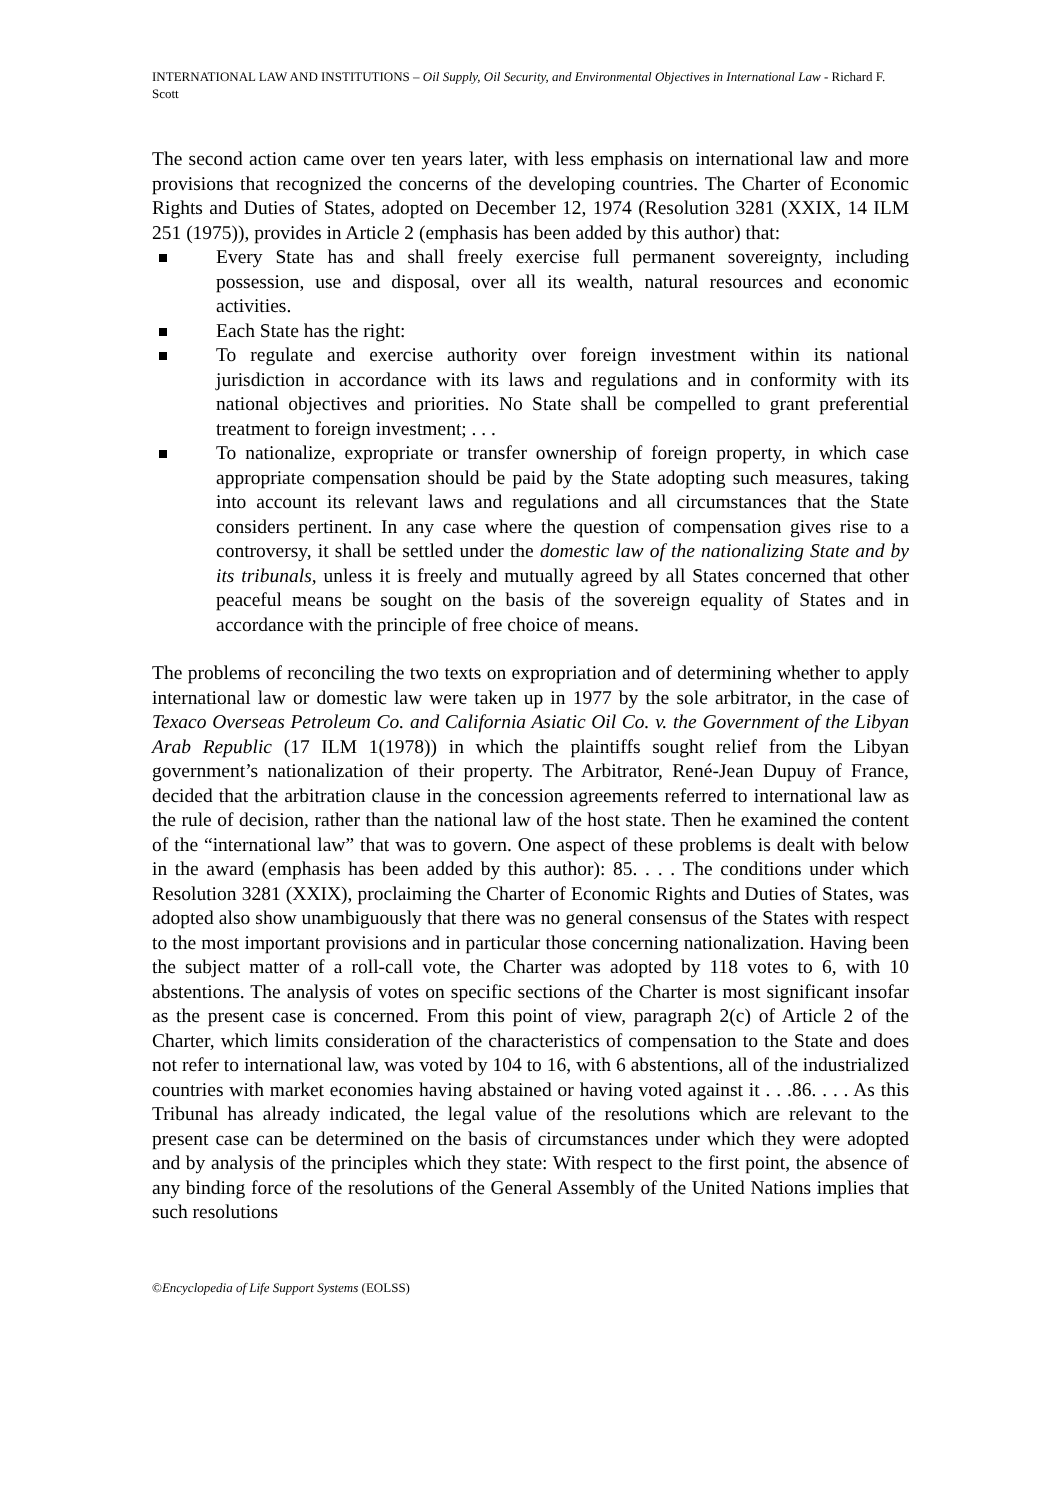INTERNATIONAL LAW AND INSTITUTIONS – Oil Supply, Oil Security, and Environmental Objectives in International Law - Richard F. Scott
The second action came over ten years later, with less emphasis on international law and more provisions that recognized the concerns of the developing countries. The Charter of Economic Rights and Duties of States, adopted on December 12, 1974 (Resolution 3281 (XXIX, 14 ILM 251 (1975)), provides in Article 2 (emphasis has been added by this author) that:
Every State has and shall freely exercise full permanent sovereignty, including possession, use and disposal, over all its wealth, natural resources and economic activities.
Each State has the right:
To regulate and exercise authority over foreign investment within its national jurisdiction in accordance with its laws and regulations and in conformity with its national objectives and priorities. No State shall be compelled to grant preferential treatment to foreign investment; . . .
To nationalize, expropriate or transfer ownership of foreign property, in which case appropriate compensation should be paid by the State adopting such measures, taking into account its relevant laws and regulations and all circumstances that the State considers pertinent. In any case where the question of compensation gives rise to a controversy, it shall be settled under the domestic law of the nationalizing State and by its tribunals, unless it is freely and mutually agreed by all States concerned that other peaceful means be sought on the basis of the sovereign equality of States and in accordance with the principle of free choice of means.
The problems of reconciling the two texts on expropriation and of determining whether to apply international law or domestic law were taken up in 1977 by the sole arbitrator, in the case of Texaco Overseas Petroleum Co. and California Asiatic Oil Co. v. the Government of the Libyan Arab Republic (17 ILM 1(1978)) in which the plaintiffs sought relief from the Libyan government’s nationalization of their property. The Arbitrator, René-Jean Dupuy of France, decided that the arbitration clause in the concession agreements referred to international law as the rule of decision, rather than the national law of the host state. Then he examined the content of the “international law” that was to govern. One aspect of these problems is dealt with below in the award (emphasis has been added by this author): 85. . . . The conditions under which Resolution 3281 (XXIX), proclaiming the Charter of Economic Rights and Duties of States, was adopted also show unambiguously that there was no general consensus of the States with respect to the most important provisions and in particular those concerning nationalization. Having been the subject matter of a roll-call vote, the Charter was adopted by 118 votes to 6, with 10 abstentions. The analysis of votes on specific sections of the Charter is most significant insofar as the present case is concerned. From this point of view, paragraph 2(c) of Article 2 of the Charter, which limits consideration of the characteristics of compensation to the State and does not refer to international law, was voted by 104 to 16, with 6 abstentions, all of the industrialized countries with market economies having abstained or having voted against it . . .86. . . . As this Tribunal has already indicated, the legal value of the resolutions which are relevant to the present case can be determined on the basis of circumstances under which they were adopted and by analysis of the principles which they state: With respect to the first point, the absence of any binding force of the resolutions of the General Assembly of the United Nations implies that such resolutions
©Encyclopedia of Life Support Systems (EOLSS)